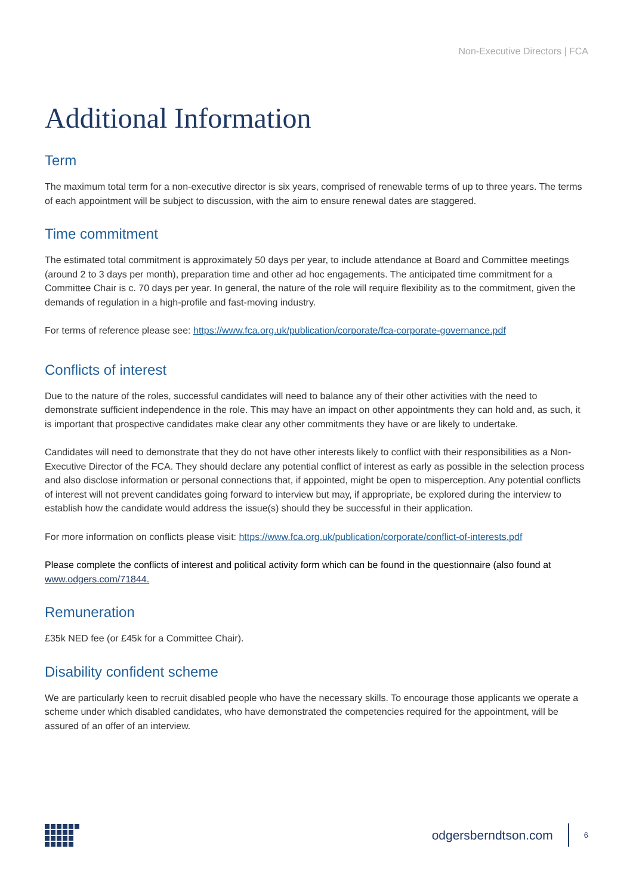Non-Executive Directors | FCA
Additional Information
Term
The maximum total term for a non-executive director is six years, comprised of renewable terms of up to three years. The terms of each appointment will be subject to discussion, with the aim to ensure renewal dates are staggered.
Time commitment
The estimated total commitment is approximately 50 days per year, to include attendance at Board and Committee meetings (around 2 to 3 days per month), preparation time and other ad hoc engagements. The anticipated time commitment for a Committee Chair is c. 70 days per year. In general, the nature of the role will require flexibility as to the commitment, given the demands of regulation in a high-profile and fast-moving industry.
For terms of reference please see: https://www.fca.org.uk/publication/corporate/fca-corporate-governance.pdf
Conflicts of interest
Due to the nature of the roles, successful candidates will need to balance any of their other activities with the need to demonstrate sufficient independence in the role. This may have an impact on other appointments they can hold and, as such, it is important that prospective candidates make clear any other commitments they have or are likely to undertake.
Candidates will need to demonstrate that they do not have other interests likely to conflict with their responsibilities as a Non-Executive Director of the FCA. They should declare any potential conflict of interest as early as possible in the selection process and also disclose information or personal connections that, if appointed, might be open to misperception. Any potential conflicts of interest will not prevent candidates going forward to interview but may, if appropriate, be explored during the interview to establish how the candidate would address the issue(s) should they be successful in their application.
For more information on conflicts please visit: https://www.fca.org.uk/publication/corporate/conflict-of-interests.pdf
Please complete the conflicts of interest and political activity form which can be found in the questionnaire (also found at www.odgers.com/71844.
Remuneration
£35k NED fee (or £45k for a Committee Chair).
Disability confident scheme
We are particularly keen to recruit disabled people who have the necessary skills. To encourage those applicants we operate a scheme under which disabled candidates, who have demonstrated the competencies required for the appointment, will be assured of an offer of an interview.
odgersberndtson.com 6